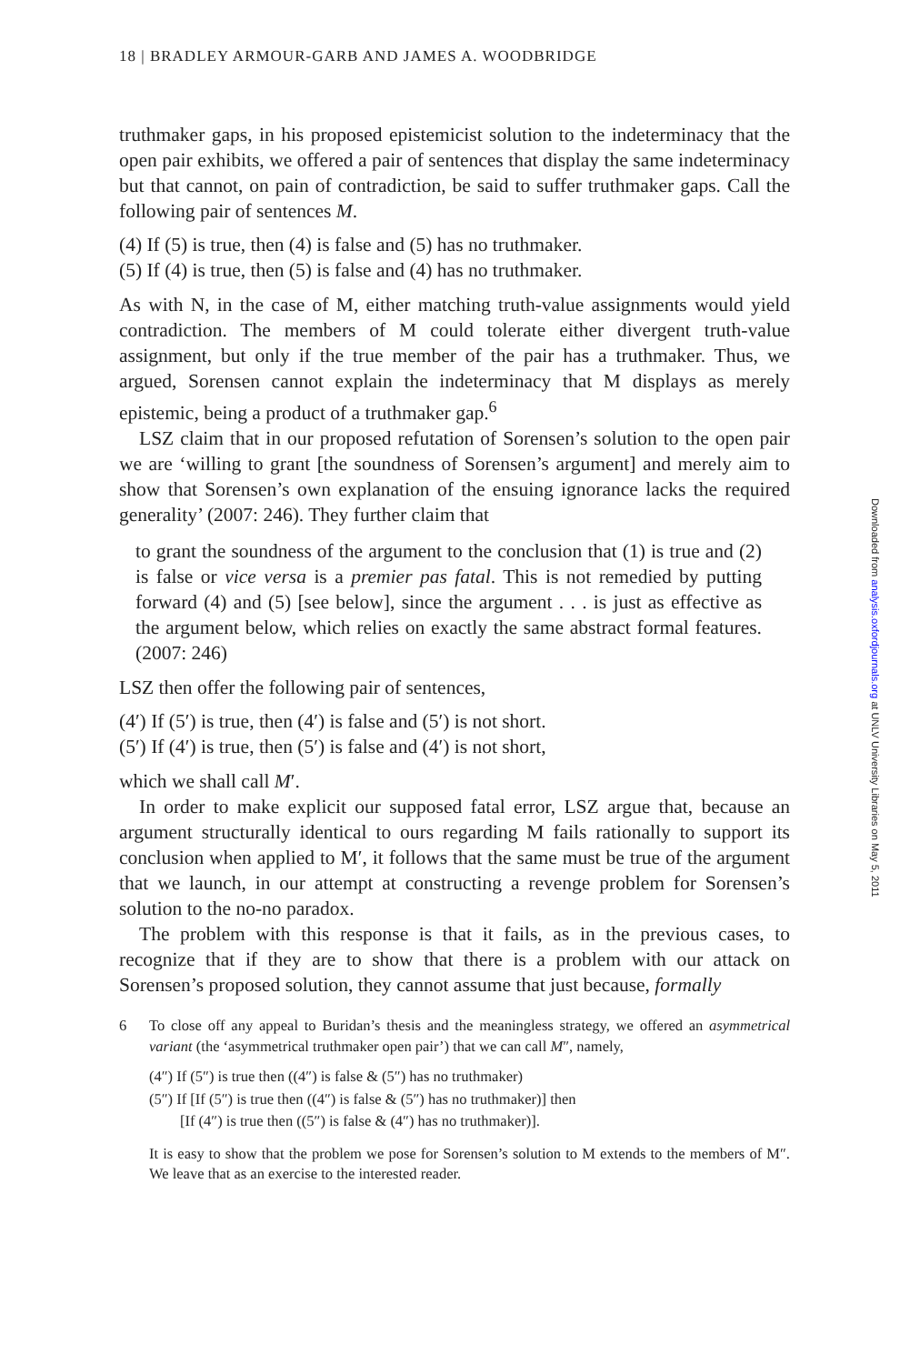18 | BRADLEY ARMOUR-GARB AND JAMES A. WOODBRIDGE
truthmaker gaps, in his proposed epistemicist solution to the indeterminacy that the open pair exhibits, we offered a pair of sentences that display the same indeterminacy but that cannot, on pain of contradiction, be said to suffer truthmaker gaps. Call the following pair of sentences M.
(4) If (5) is true, then (4) is false and (5) has no truthmaker.
(5) If (4) is true, then (5) is false and (4) has no truthmaker.
As with N, in the case of M, either matching truth-value assignments would yield contradiction. The members of M could tolerate either divergent truth-value assignment, but only if the true member of the pair has a truthmaker. Thus, we argued, Sorensen cannot explain the indeterminacy that M displays as merely epistemic, being a product of a truthmaker gap.<sup>6</sup>
LSZ claim that in our proposed refutation of Sorensen’s solution to the open pair we are ‘willing to grant [the soundness of Sorensen’s argument] and merely aim to show that Sorensen’s own explanation of the ensuing ignorance lacks the required generality’ (2007: 246). They further claim that
to grant the soundness of the argument to the conclusion that (1) is true and (2) is false or vice versa is a premier pas fatal. This is not remedied by putting forward (4) and (5) [see below], since the argument . . . is just as effective as the argument below, which relies on exactly the same abstract formal features. (2007: 246)
LSZ then offer the following pair of sentences,
(4′) If (5′) is true, then (4′) is false and (5′) is not short.
(5′) If (4′) is true, then (5′) is false and (4′) is not short,
which we shall call M′.
In order to make explicit our supposed fatal error, LSZ argue that, because an argument structurally identical to ours regarding M fails rationally to support its conclusion when applied to M′, it follows that the same must be true of the argument that we launch, in our attempt at constructing a revenge problem for Sorensen’s solution to the no-no paradox.
The problem with this response is that it fails, as in the previous cases, to recognize that if they are to show that there is a problem with our attack on Sorensen’s proposed solution, they cannot assume that just because, formally
6
To close off any appeal to Buridan’s thesis and the meaningless strategy, we offered an asymmetrical variant (the ‘asymmetrical truthmaker open pair’) that we can call M″, namely,
(4″) If (5″) is true then ((4″) is false & (5″) has no truthmaker)
(5″) If [If (5″) is true then ((4″) is false & (5″) has no truthmaker)] then
[If (4″) is true then ((5″) is false & (4″) has no truthmaker)].
It is easy to show that the problem we pose for Sorensen’s solution to M extends to the members of M″. We leave that as an exercise to the interested reader.
Downloaded from analysis.oxfordjournals.org at UNLV University Libraries on May 5, 2011